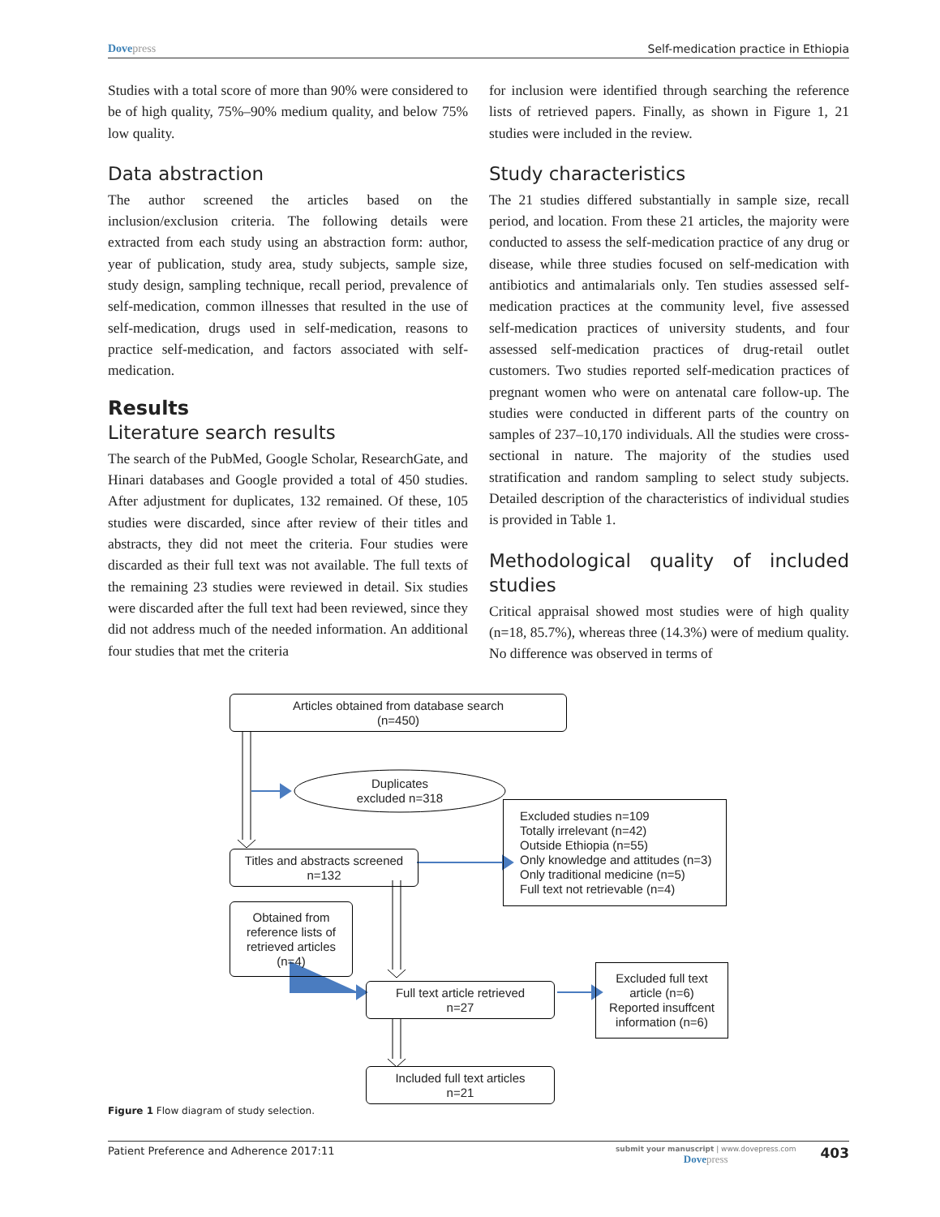Dovepress Self-medication practice in Ethiopia
Studies with a total score of more than 90% were considered to be of high quality, 75%–90% medium quality, and below 75% low quality.
Data abstraction
The author screened the articles based on the inclusion/exclusion criteria. The following details were extracted from each study using an abstraction form: author, year of publication, study area, study subjects, sample size, study design, sampling technique, recall period, prevalence of self-medication, common illnesses that resulted in the use of self-medication, drugs used in self-medication, reasons to practice self-medication, and factors associated with self-medication.
Results
Literature search results
The search of the PubMed, Google Scholar, ResearchGate, and Hinari databases and Google provided a total of 450 studies. After adjustment for duplicates, 132 remained. Of these, 105 studies were discarded, since after review of their titles and abstracts, they did not meet the criteria. Four studies were discarded as their full text was not available. The full texts of the remaining 23 studies were reviewed in detail. Six studies were discarded after the full text had been reviewed, since they did not address much of the needed information. An additional four studies that met the criteria
for inclusion were identified through searching the reference lists of retrieved papers. Finally, as shown in Figure 1, 21 studies were included in the review.
Study characteristics
The 21 studies differed substantially in sample size, recall period, and location. From these 21 articles, the majority were conducted to assess the self-medication practice of any drug or disease, while three studies focused on self-medication with antibiotics and antimalarials only. Ten studies assessed self-medication practices at the community level, five assessed self-medication practices of university students, and four assessed self-medication practices of drug-retail outlet customers. Two studies reported self-medication practices of pregnant women who were on antenatal care follow-up. The studies were conducted in different parts of the country on samples of 237–10,170 individuals. All the studies were cross-sectional in nature. The majority of the studies used stratification and random sampling to select study subjects. Detailed description of the characteristics of individual studies is provided in Table 1.
Methodological quality of included studies
Critical appraisal showed most studies were of high quality (n=18, 85.7%), whereas three (14.3%) were of medium quality. No difference was observed in terms of
Articles obtained from database search
(n=450)
Duplicates
excluded n=318
Excluded studies n=109
Totally irrelevant (n=42)
Outside Ethiopia (n=55)
Only knowledge and attitudes (n=3)
Only traditional medicine (n=5)
Full text not retrievable (n=4)
Titles and abstracts screened
n=132
Obtained from
reference lists of
retrieved articles
(n=4)
Full text article retrieved
n=27
Excluded full text
article (n=6)
Reported insuffcent
information (n=6)
Included full text articles
n=21
Figure 1 Flow diagram of study selection.
Patient Preference and Adherence 2017:11
submit your manuscript | www.dovepress.com
Dovepress
403